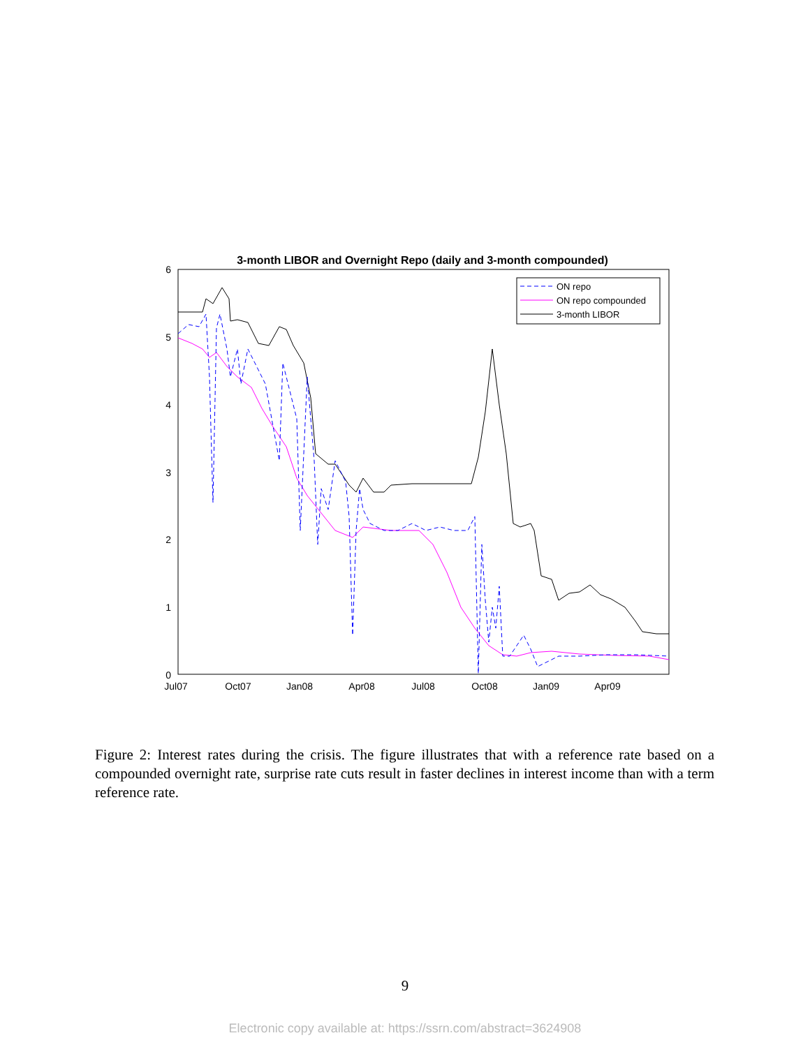3-month LIBOR and Overnight Repo (daily and 3-month compounded)
6
5
4
3
2
1
0
Jul07
Oct07
Jan08
Apr08
Jul08
Oct08
Jan09
Apr09
ON repo
ON repo compounded
3-month LIBOR
Figure 2: Interest rates during the crisis. The figure illustrates that with a reference rate based on a compounded overnight rate, surprise rate cuts result in faster declines in interest income than with a term reference rate.
9
Electronic copy available at: https://ssrn.com/abstract=3624908